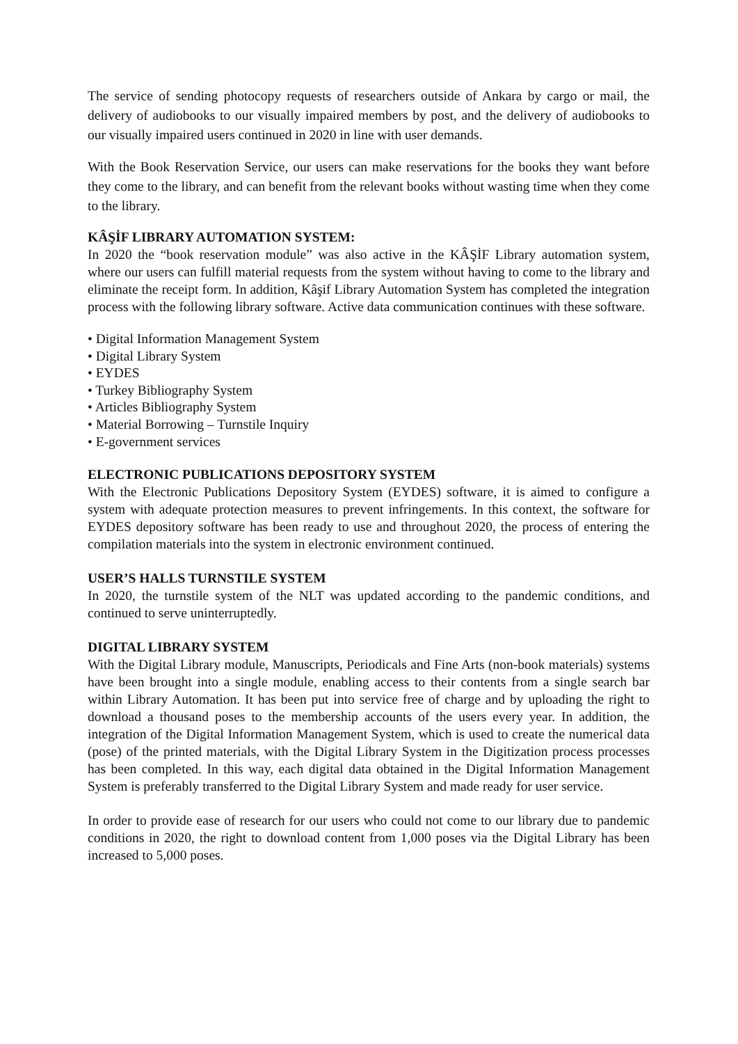The service of sending photocopy requests of researchers outside of Ankara by cargo or mail, the delivery of audiobooks to our visually impaired members by post, and the delivery of audiobooks to our visually impaired users continued in 2020 in line with user demands.
With the Book Reservation Service, our users can make reservations for the books they want before they come to the library, and can benefit from the relevant books without wasting time when they come to the library.
KÂŞİF LIBRARY AUTOMATION SYSTEM:
In 2020 the “book reservation module” was also active in the KÂŞİF Library automation system, where our users can fulfill material requests from the system without having to come to the library and eliminate the receipt form. In addition, Kâşif Library Automation System has completed the integration process with the following library software. Active data communication continues with these software.
• Digital Information Management System
• Digital Library System
• EYDES
• Turkey Bibliography System
• Articles Bibliography System
• Material Borrowing – Turnstile Inquiry
• E-government services
ELECTRONIC PUBLICATIONS DEPOSITORY SYSTEM
With the Electronic Publications Depository System (EYDES) software, it is aimed to configure a system with adequate protection measures to prevent infringements. In this context, the software for EYDES depository software has been ready to use and throughout 2020, the process of entering the compilation materials into the system in electronic environment continued.
USER’S HALLS TURNSTILE SYSTEM
In 2020, the turnstile system of the NLT was updated according to the pandemic conditions, and continued to serve uninterruptedly.
DIGITAL LIBRARY SYSTEM
With the Digital Library module, Manuscripts, Periodicals and Fine Arts (non-book materials) systems have been brought into a single module, enabling access to their contents from a single search bar within Library Automation. It has been put into service free of charge and by uploading the right to download a thousand poses to the membership accounts of the users every year. In addition, the integration of the Digital Information Management System, which is used to create the numerical data (pose) of the printed materials, with the Digital Library System in the Digitization process processes has been completed. In this way, each digital data obtained in the Digital Information Management System is preferably transferred to the Digital Library System and made ready for user service.
In order to provide ease of research for our users who could not come to our library due to pandemic conditions in 2020, the right to download content from 1,000 poses via the Digital Library has been increased to 5,000 poses.